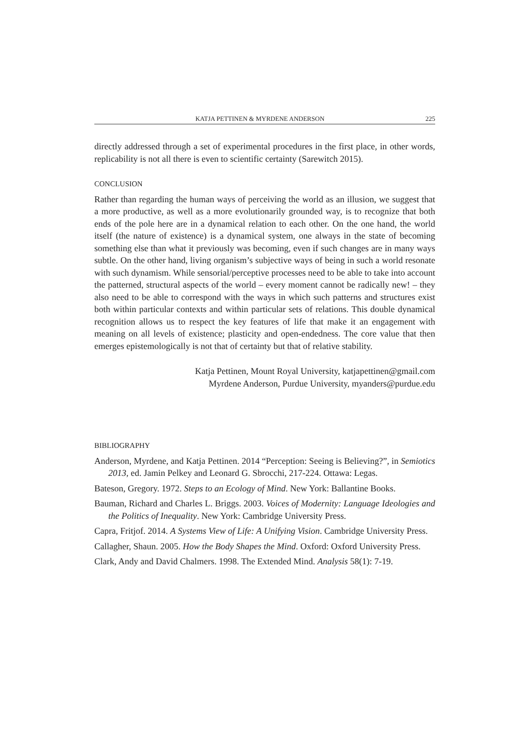KATJA PETTINEN & MYRDENE ANDERSON 225
directly addressed through a set of experimental procedures in the first place, in other words, replicability is not all there is even to scientific certainty (Sarewitch 2015).
CONCLUSION
Rather than regarding the human ways of perceiving the world as an illusion, we suggest that a more productive, as well as a more evolutionarily grounded way, is to recognize that both ends of the pole here are in a dynamical relation to each other. On the one hand, the world itself (the nature of existence) is a dynamical system, one always in the state of becoming something else than what it previously was becoming, even if such changes are in many ways subtle. On the other hand, living organism’s subjective ways of being in such a world resonate with such dynamism. While sensorial/perceptive processes need to be able to take into account the patterned, structural aspects of the world – every moment cannot be radically new! – they also need to be able to correspond with the ways in which such patterns and structures exist both within particular contexts and within particular sets of relations. This double dynamical recognition allows us to respect the key features of life that make it an engagement with meaning on all levels of existence; plasticity and open-endedness. The core value that then emerges epistemologically is not that of certainty but that of relative stability.
Katja Pettinen, Mount Royal University, katjapettinen@gmail.com
Myrdene Anderson, Purdue University, myanders@purdue.edu
BIBLIOGRAPHY
Anderson, Myrdene, and Katja Pettinen. 2014 “Perception: Seeing is Believing?”, in Semiotics 2013, ed. Jamin Pelkey and Leonard G. Sbrocchi, 217-224. Ottawa: Legas.
Bateson, Gregory. 1972. Steps to an Ecology of Mind. New York: Ballantine Books.
Bauman, Richard and Charles L. Briggs. 2003. Voices of Modernity: Language Ideologies and the Politics of Inequality. New York: Cambridge University Press.
Capra, Fritjof. 2014. A Systems View of Life: A Unifying Vision. Cambridge University Press.
Callagher, Shaun. 2005. How the Body Shapes the Mind. Oxford: Oxford University Press.
Clark, Andy and David Chalmers. 1998. The Extended Mind. Analysis 58(1): 7-19.